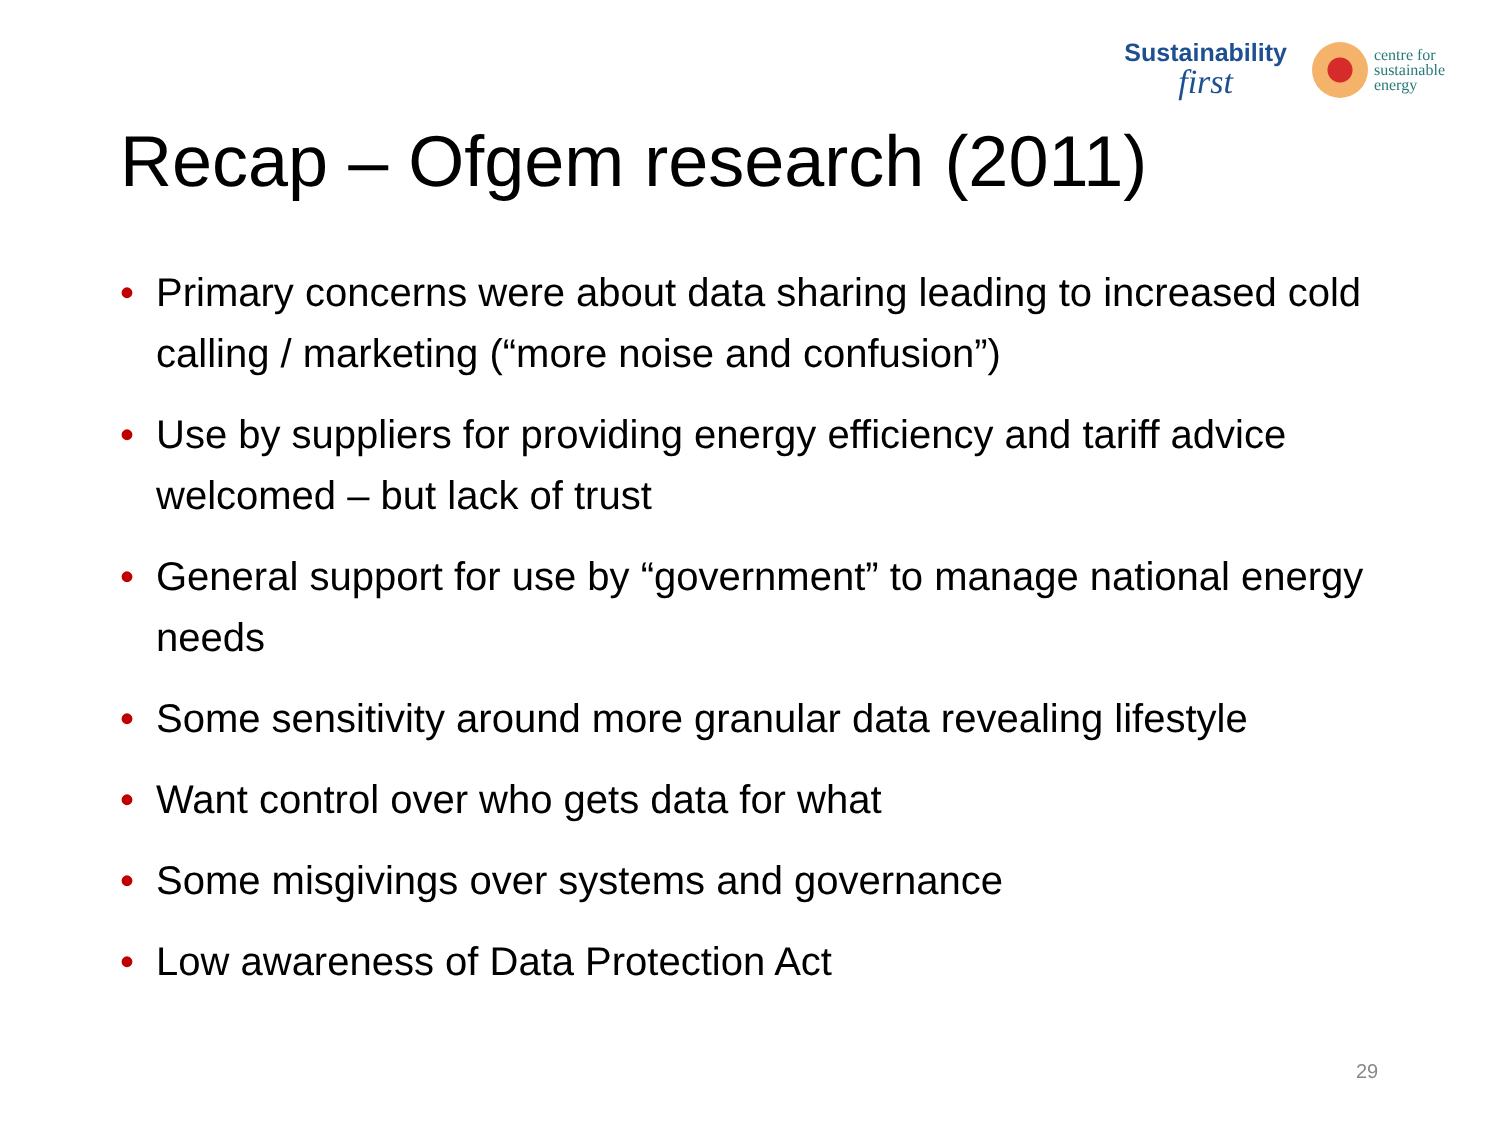Sustainability
first
centre for
sustainable
energy
Recap – Ofgem research (2011)
• Primary concerns were about data sharing leading to increased cold calling / marketing (“more noise and confusion”)
• Use by suppliers for providing energy efficiency and tariff advice welcomed – but lack of trust
• General support for use by “government” to manage national energy needs
• Some sensitivity around more granular data revealing lifestyle
• Want control over who gets data for what
• Some misgivings over systems and governance
• Low awareness of Data Protection Act
29